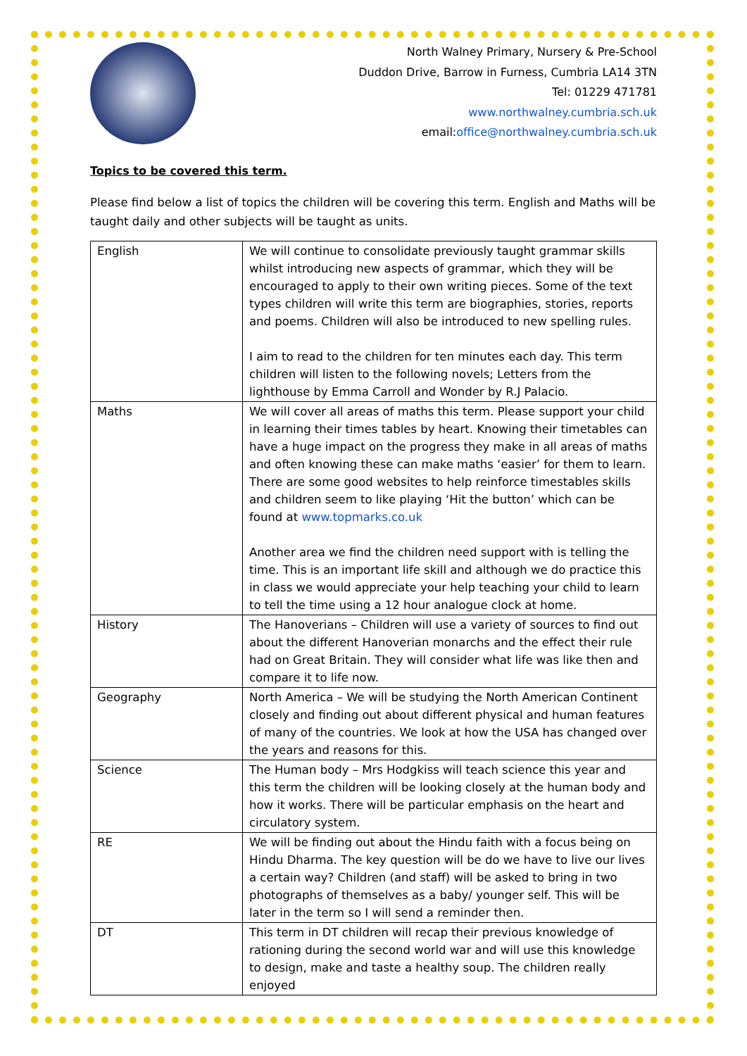North Walney Primary, Nursery & Pre-School
Duddon Drive, Barrow in Furness, Cumbria LA14 3TN
Tel: 01229 471781
www.northwalney.cumbria.sch.uk
email:office@northwalney.cumbria.sch.uk
Topics to be covered this term.
Please find below a list of topics the children will be covering this term. English and Maths will be taught daily and other subjects will be taught as units.
| English | We will continue to consolidate previously taught grammar skills whilst introducing new aspects of grammar, which they will be encouraged to apply to their own writing pieces. Some of the text types children will write this term are biographies, stories, reports and poems. Children will also be introduced to new spelling rules. I aim to read to the children for ten minutes each day. This term children will listen to the following novels; Letters from the lighthouse by Emma Carroll and Wonder by R.J Palacio. |
| Maths | We will cover all areas of maths this term. Please support your child in learning their times tables by heart. Knowing their timetables can have a huge impact on the progress they make in all areas of maths and often knowing these can make maths ‘easier’ for them to learn. There are some good websites to help reinforce timestables skills and children seem to like playing ‘Hit the button’ which can be found at www.topmarks.co.uk Another area we find the children need support with is telling the time. This is an important life skill and although we do practice this in class we would appreciate your help teaching your child to learn to tell the time using a 12 hour analogue clock at home. |
| History | The Hanoverians – Children will use a variety of sources to find out about the different Hanoverian monarchs and the effect their rule had on Great Britain. They will consider what life was like then and compare it to life now. |
| Geography | North America – We will be studying the North American Continent closely and finding out about different physical and human features of many of the countries. We look at how the USA has changed over the years and reasons for this. |
| Science | The Human body – Mrs Hodgkiss will teach science this year and this term the children will be looking closely at the human body and how it works. There will be particular emphasis on the heart and circulatory system. |
| RE | We will be finding out about the Hindu faith with a focus being on Hindu Dharma. The key question will be do we have to live our lives a certain way? Children (and staff) will be asked to bring in two photographs of themselves as a baby/ younger self. This will be later in the term so I will send a reminder then. |
| DT | This term in DT children will recap their previous knowledge of rationing during the second world war and will use this knowledge to design, make and taste a healthy soup. The children really enjoyed |